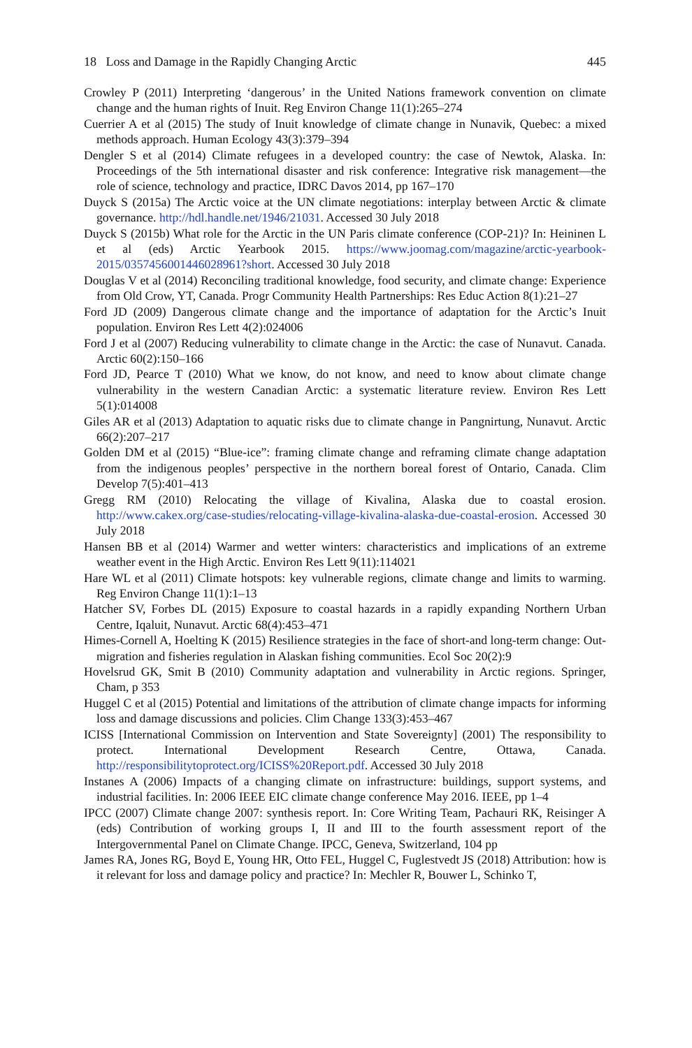18 Loss and Damage in the Rapidly Changing Arctic 445
Crowley P (2011) Interpreting ‘dangerous’ in the United Nations framework convention on climate change and the human rights of Inuit. Reg Environ Change 11(1):265–274
Cuerrier A et al (2015) The study of Inuit knowledge of climate change in Nunavik, Quebec: a mixed methods approach. Human Ecology 43(3):379–394
Dengler S et al (2014) Climate refugees in a developed country: the case of Newtok, Alaska. In: Proceedings of the 5th international disaster and risk conference: Integrative risk management—the role of science, technology and practice, IDRC Davos 2014, pp 167–170
Duyck S (2015a) The Arctic voice at the UN climate negotiations: interplay between Arctic & climate governance. http://hdl.handle.net/1946/21031. Accessed 30 July 2018
Duyck S (2015b) What role for the Arctic in the UN Paris climate conference (COP-21)? In: Heininen L et al (eds) Arctic Yearbook 2015. https://www.joomag.com/magazine/arctic-yearbook-2015/0357456001446028961?short. Accessed 30 July 2018
Douglas V et al (2014) Reconciling traditional knowledge, food security, and climate change: Experience from Old Crow, YT, Canada. Progr Community Health Partnerships: Res Educ Action 8(1):21–27
Ford JD (2009) Dangerous climate change and the importance of adaptation for the Arctic’s Inuit population. Environ Res Lett 4(2):024006
Ford J et al (2007) Reducing vulnerability to climate change in the Arctic: the case of Nunavut. Canada. Arctic 60(2):150–166
Ford JD, Pearce T (2010) What we know, do not know, and need to know about climate change vulnerability in the western Canadian Arctic: a systematic literature review. Environ Res Lett 5(1):014008
Giles AR et al (2013) Adaptation to aquatic risks due to climate change in Pangnirtung, Nunavut. Arctic 66(2):207–217
Golden DM et al (2015) “Blue-ice”: framing climate change and reframing climate change adaptation from the indigenous peoples’ perspective in the northern boreal forest of Ontario, Canada. Clim Develop 7(5):401–413
Gregg RM (2010) Relocating the village of Kivalina, Alaska due to coastal erosion. http://www.cakex.org/case-studies/relocating-village-kivalina-alaska-due-coastal-erosion. Accessed 30 July 2018
Hansen BB et al (2014) Warmer and wetter winters: characteristics and implications of an extreme weather event in the High Arctic. Environ Res Lett 9(11):114021
Hare WL et al (2011) Climate hotspots: key vulnerable regions, climate change and limits to warming. Reg Environ Change 11(1):1–13
Hatcher SV, Forbes DL (2015) Exposure to coastal hazards in a rapidly expanding Northern Urban Centre, Iqaluit, Nunavut. Arctic 68(4):453–471
Himes-Cornell A, Hoelting K (2015) Resilience strategies in the face of short-and long-term change: Out-migration and fisheries regulation in Alaskan fishing communities. Ecol Soc 20(2):9
Hovelsrud GK, Smit B (2010) Community adaptation and vulnerability in Arctic regions. Springer, Cham, p 353
Huggel C et al (2015) Potential and limitations of the attribution of climate change impacts for informing loss and damage discussions and policies. Clim Change 133(3):453–467
ICISS [International Commission on Intervention and State Sovereignty] (2001) The responsibility to protect. International Development Research Centre, Ottawa, Canada. http://responsibilitytoprotect.org/ICISS%20Report.pdf. Accessed 30 July 2018
Instanes A (2006) Impacts of a changing climate on infrastructure: buildings, support systems, and industrial facilities. In: 2006 IEEE EIC climate change conference May 2016. IEEE, pp 1–4
IPCC (2007) Climate change 2007: synthesis report. In: Core Writing Team, Pachauri RK, Reisinger A (eds) Contribution of working groups I, II and III to the fourth assessment report of the Intergovernmental Panel on Climate Change. IPCC, Geneva, Switzerland, 104 pp
James RA, Jones RG, Boyd E, Young HR, Otto FEL, Huggel C, Fuglestvedt JS (2018) Attribution: how is it relevant for loss and damage policy and practice? In: Mechler R, Bouwer L, Schinko T,